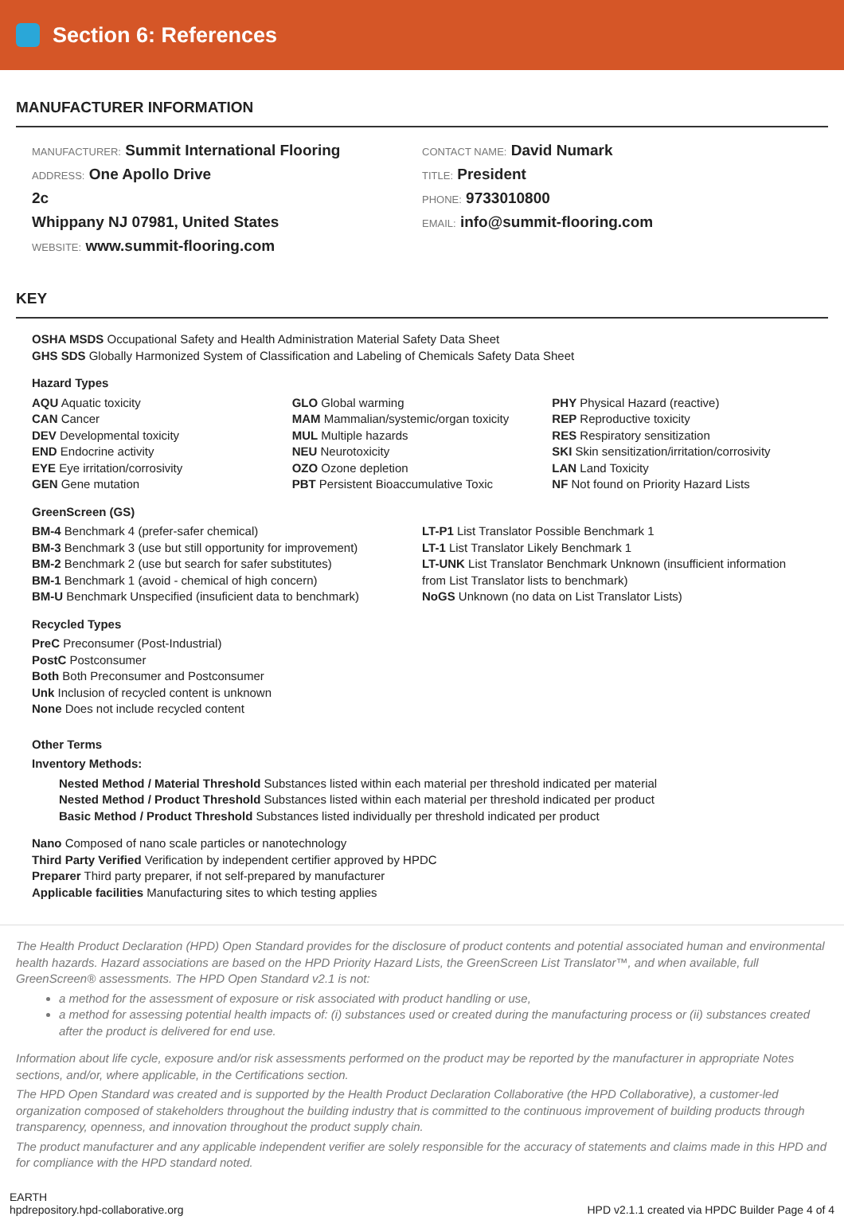Section 6: References
MANUFACTURER INFORMATION
MANUFACTURER: Summit International Flooring
ADDRESS: One Apollo Drive
2c
Whippany NJ 07981, United States
WEBSITE: www.summit-flooring.com
CONTACT NAME: David Numark
TITLE: President
PHONE: 9733010800
EMAIL: info@summit-flooring.com
KEY
OSHA MSDS Occupational Safety and Health Administration Material Safety Data Sheet
GHS SDS Globally Harmonized System of Classification and Labeling of Chemicals Safety Data Sheet
Hazard Types
AQU Aquatic toxicity
CAN Cancer
DEV Developmental toxicity
END Endocrine activity
EYE Eye irritation/corrosivity
GEN Gene mutation
GLO Global warming
MAM Mammalian/systemic/organ toxicity
MUL Multiple hazards
NEU Neurotoxicity
OZO Ozone depletion
PBT Persistent Bioaccumulative Toxic
PHY Physical Hazard (reactive)
REP Reproductive toxicity
RES Respiratory sensitization
SKI Skin sensitization/irritation/corrosivity
LAN Land Toxicity
NF Not found on Priority Hazard Lists
GreenScreen (GS)
BM-4 Benchmark 4 (prefer-safer chemical)
BM-3 Benchmark 3 (use but still opportunity for improvement)
BM-2 Benchmark 2 (use but search for safer substitutes)
BM-1 Benchmark 1 (avoid - chemical of high concern)
BM-U Benchmark Unspecified (insuficient data to benchmark)
LT-P1 List Translator Possible Benchmark 1
LT-1 List Translator Likely Benchmark 1
LT-UNK List Translator Benchmark Unknown (insufficient information from List Translator lists to benchmark)
NoGS Unknown (no data on List Translator Lists)
Recycled Types
PreC Preconsumer (Post-Industrial)
PostC Postconsumer
Both Both Preconsumer and Postconsumer
Unk Inclusion of recycled content is unknown
None Does not include recycled content
Other Terms
Inventory Methods:
Nested Method / Material Threshold Substances listed within each material per threshold indicated per material
Nested Method / Product Threshold Substances listed within each material per threshold indicated per product
Basic Method / Product Threshold Substances listed individually per threshold indicated per product
Nano Composed of nano scale particles or nanotechnology
Third Party Verified Verification by independent certifier approved by HPDC
Preparer Third party preparer, if not self-prepared by manufacturer
Applicable facilities Manufacturing sites to which testing applies
The Health Product Declaration (HPD) Open Standard provides for the disclosure of product contents and potential associated human and environmental health hazards. Hazard associations are based on the HPD Priority Hazard Lists, the GreenScreen List Translator™, and when available, full GreenScreen® assessments. The HPD Open Standard v2.1 is not:
a method for the assessment of exposure or risk associated with product handling or use,
a method for assessing potential health impacts of: (i) substances used or created during the manufacturing process or (ii) substances created after the product is delivered for end use.
Information about life cycle, exposure and/or risk assessments performed on the product may be reported by the manufacturer in appropriate Notes sections, and/or, where applicable, in the Certifications section.
The HPD Open Standard was created and is supported by the Health Product Declaration Collaborative (the HPD Collaborative), a customer-led organization composed of stakeholders throughout the building industry that is committed to the continuous improvement of building products through transparency, openness, and innovation throughout the product supply chain.
The product manufacturer and any applicable independent verifier are solely responsible for the accuracy of statements and claims made in this HPD and for compliance with the HPD standard noted.
EARTH
hpdrepository.hpd-collaborative.org
HPD v2.1.1 created via HPDC Builder Page 4 of 4